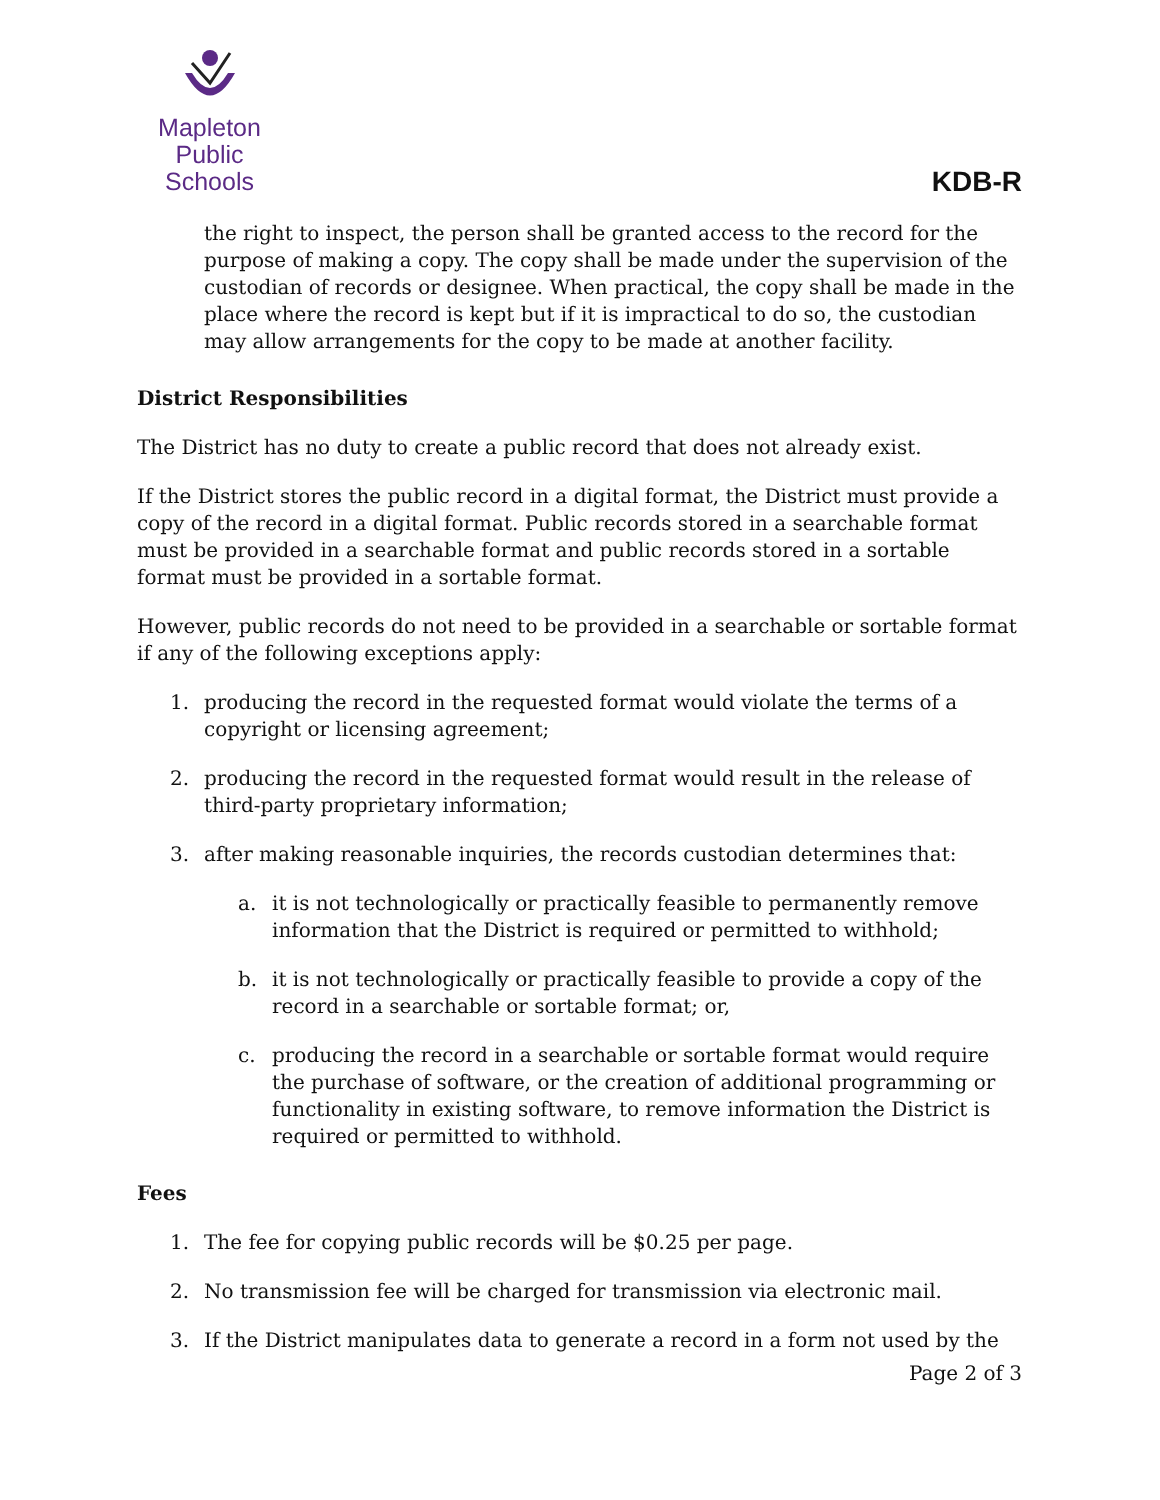Mapleton
Public Schools
KDB-R
the right to inspect, the person shall be granted access to the record for the purpose of making a copy. The copy shall be made under the supervision of the custodian of records or designee. When practical, the copy shall be made in the place where the record is kept but if it is impractical to do so, the custodian may allow arrangements for the copy to be made at another facility.
District Responsibilities
The District has no duty to create a public record that does not already exist.
If the District stores the public record in a digital format, the District must provide a copy of the record in a digital format. Public records stored in a searchable format must be provided in a searchable format and public records stored in a sortable format must be provided in a sortable format.
However, public records do not need to be provided in a searchable or sortable format if any of the following exceptions apply:
1. producing the record in the requested format would violate the terms of a copyright or licensing agreement;
2. producing the record in the requested format would result in the release of third-party proprietary information;
3. after making reasonable inquiries, the records custodian determines that:
a. it is not technologically or practically feasible to permanently remove information that the District is required or permitted to withhold;
b. it is not technologically or practically feasible to provide a copy of the record in a searchable or sortable format; or,
c. producing the record in a searchable or sortable format would require the purchase of software, or the creation of additional programming or functionality in existing software, to remove information the District is required or permitted to withhold.
Fees
1. The fee for copying public records will be $0.25 per page.
2. No transmission fee will be charged for transmission via electronic mail.
3. If the District manipulates data to generate a record in a form not used by the
Page 2 of 3